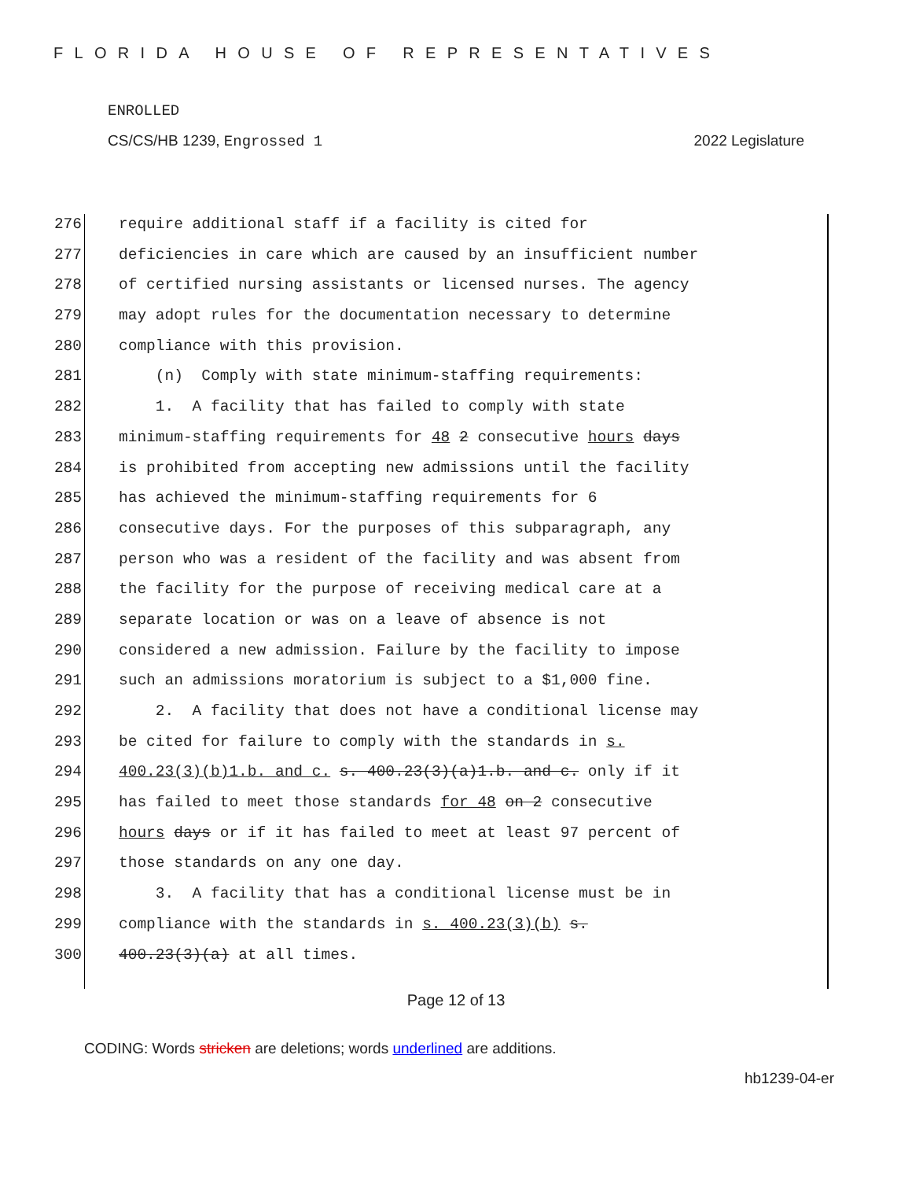FLORIDA HOUSE OF REPRESENTATIVES
ENROLLED
CS/CS/HB 1239, Engrossed 1 2022 Legislature
276 require additional staff if a facility is cited for
277 deficiencies in care which are caused by an insufficient number
278 of certified nursing assistants or licensed nurses. The agency
279 may adopt rules for the documentation necessary to determine
280 compliance with this provision.
281 (n) Comply with state minimum-staffing requirements:
282 1. A facility that has failed to comply with state
283 minimum-staffing requirements for 48 2 consecutive hours days
284 is prohibited from accepting new admissions until the facility
285 has achieved the minimum-staffing requirements for 6
286 consecutive days. For the purposes of this subparagraph, any
287 person who was a resident of the facility and was absent from
288 the facility for the purpose of receiving medical care at a
289 separate location or was on a leave of absence is not
290 considered a new admission. Failure by the facility to impose
291 such an admissions moratorium is subject to a $1,000 fine.
292 2. A facility that does not have a conditional license may
293 be cited for failure to comply with the standards in s.
294 400.23(3)(b)1.b. and c. s. 400.23(3)(a)1.b. and c. only if it
295 has failed to meet those standards for 48 on 2 consecutive
296 hours days or if it has failed to meet at least 97 percent of
297 those standards on any one day.
298 3. A facility that has a conditional license must be in
299 compliance with the standards in s. 400.23(3)(b) s.
300 400.23(3)(a) at all times.
Page 12 of 13
CODING: Words stricken are deletions; words underlined are additions.
hb1239-04-er